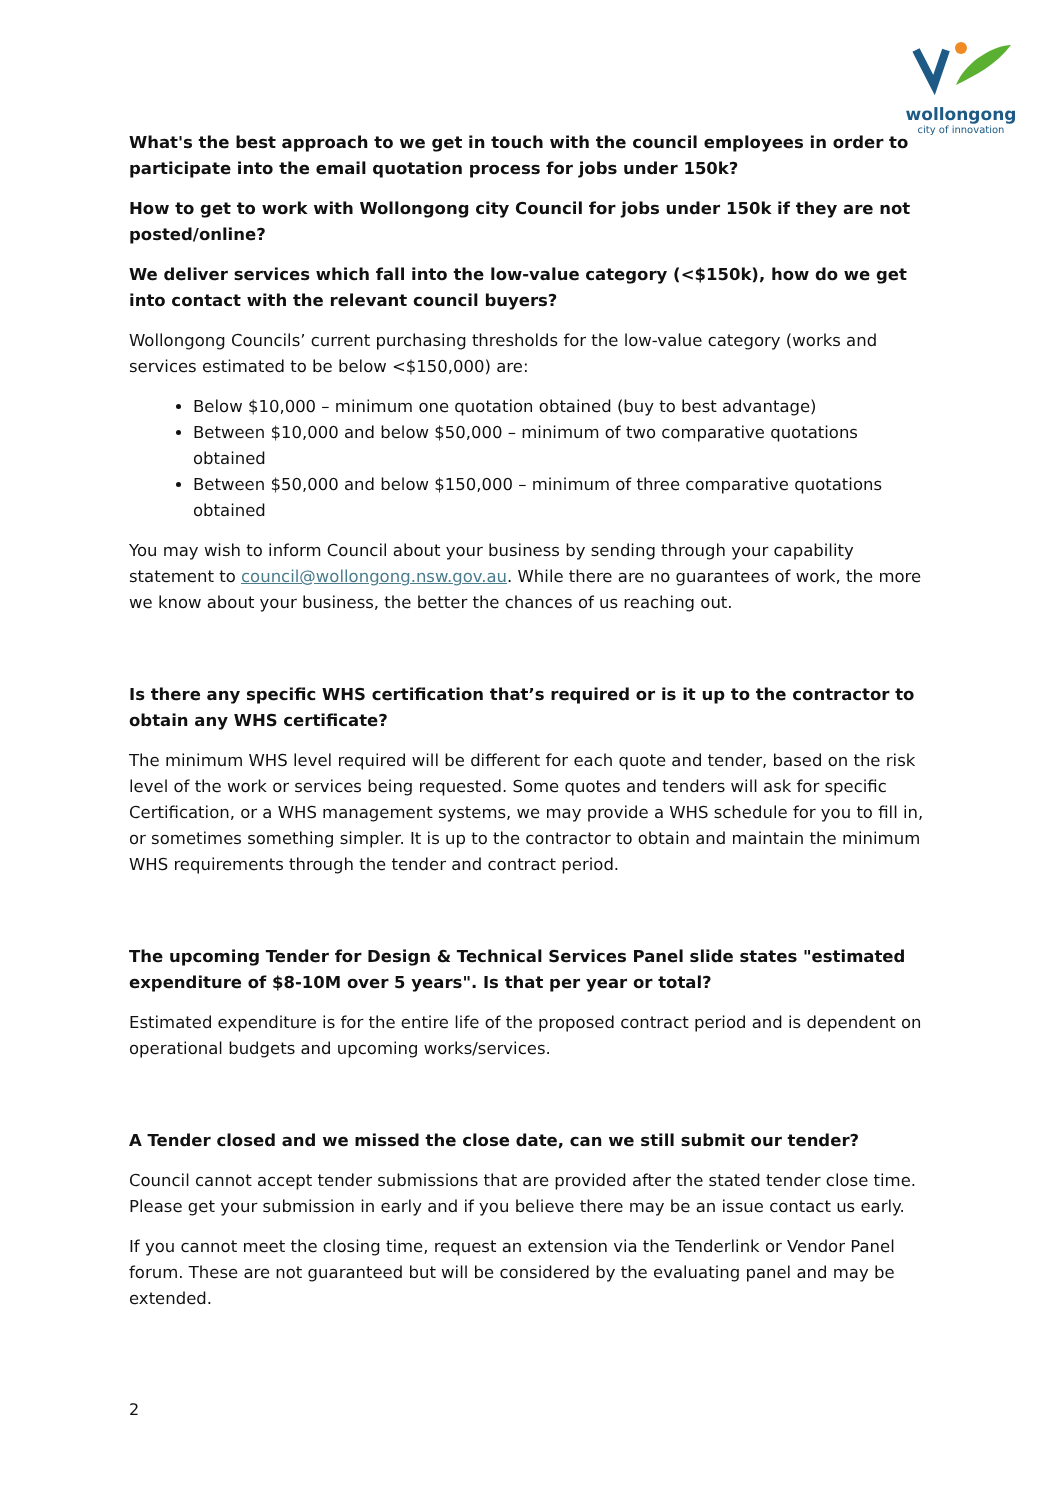wollongong
city of innovation
What's the best approach to we get in touch with the council employees in order to participate into the email quotation process for jobs under 150k?
How to get to work with Wollongong city Council for jobs under 150k if they are not posted/online?
We deliver services which fall into the low-value category (<$150k), how do we get into contact with the relevant council buyers?
Wollongong Councils’ current purchasing thresholds for the low-value category (works and services estimated to be below <$150,000) are:
Below $10,000 – minimum one quotation obtained (buy to best advantage)
Between $10,000 and below $50,000 – minimum of two comparative quotations obtained
Between $50,000 and below $150,000 – minimum of three comparative quotations obtained
You may wish to inform Council about your business by sending through your capability statement to council@wollongong.nsw.gov.au. While there are no guarantees of work, the more we know about your business, the better the chances of us reaching out.
Is there any specific WHS certification that’s required or is it up to the contractor to obtain any WHS certificate?
The minimum WHS level required will be different for each quote and tender, based on the risk level of the work or services being requested. Some quotes and tenders will ask for specific Certification, or a WHS management systems, we may provide a WHS schedule for you to fill in, or sometimes something simpler. It is up to the contractor to obtain and maintain the minimum WHS requirements through the tender and contract period.
The upcoming Tender for Design & Technical Services Panel slide states "estimated expenditure of $8-10M over 5 years". Is that per year or total?
Estimated expenditure is for the entire life of the proposed contract period and is dependent on operational budgets and upcoming works/services.
A Tender closed and we missed the close date, can we still submit our tender?
Council cannot accept tender submissions that are provided after the stated tender close time. Please get your submission in early and if you believe there may be an issue contact us early.
If you cannot meet the closing time, request an extension via the Tenderlink or Vendor Panel forum. These are not guaranteed but will be considered by the evaluating panel and may be extended.
2